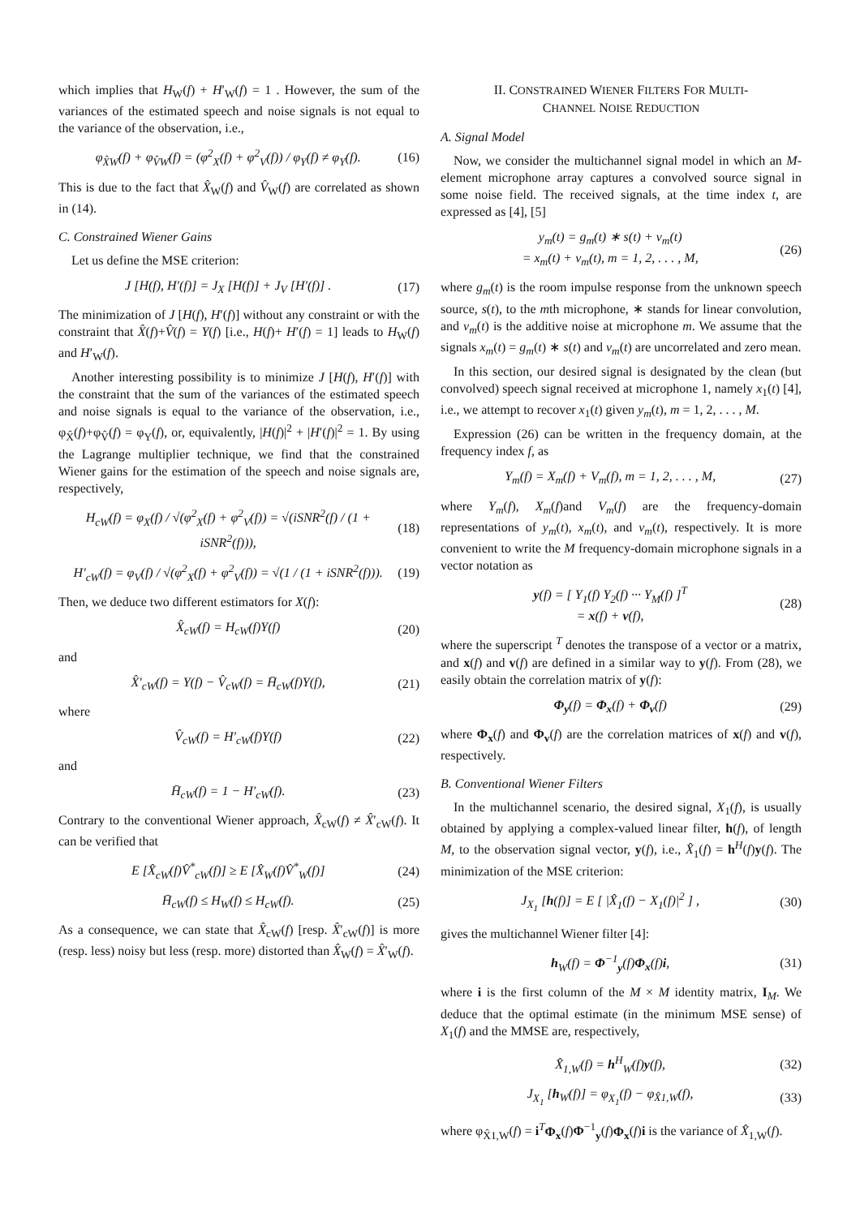which implies that H<sub>W</sub>(f) + H′<sub>W</sub>(f) = 1 . However, the sum of the variances of the estimated speech and noise signals is not equal to the variance of the observation, i.e.,
φ<sub>X̂W</sub>(f) + φ<sub>V̂W</sub>(f) = (φ<sup>2</sup><sub>X</sub>(f) + φ<sup>2</sup><sub>V</sub>(f)) / φ<sub>Y</sub>(f) ≠ φ<sub>Y</sub>(f). (16)
This is due to the fact that X̂<sub>W</sub>(f) and V̂<sub>W</sub>(f) are correlated as shown in (14).
C. Constrained Wiener Gains
Let us define the MSE criterion:
J [H(f), H′(f)] = J<sub>X</sub> [H(f)] + J<sub>V</sub> [H′(f)] . (17)
The minimization of J [H(f), H′(f)] without any constraint or with the constraint that X̂(f)+V̂(f) = Y(f) [i.e., H(f)+ H′(f) = 1] leads to H<sub>W</sub>(f) and H′<sub>W</sub>(f).
Another interesting possibility is to minimize J [H(f), H′(f)] with the constraint that the sum of the variances of the estimated speech and noise signals is equal to the variance of the observation, i.e., φ<sub>X̂</sub>(f)+φ<sub>V̂</sub>(f) = φ<sub>Y</sub>(f), or, equivalently, |H(f)|<sup>2</sup> + |H′(f)|<sup>2</sup> = 1. By using the Lagrange multiplier technique, we find that the constrained Wiener gains for the estimation of the speech and noise signals are, respectively,
H<sub>cW</sub>(f) = φ<sub>X</sub>(f) / √(φ<sup>2</sup><sub>X</sub>(f) + φ<sup>2</sup><sub>V</sub>(f)) = √(iSNR<sup>2</sup>(f) / (1 + iSNR<sup>2</sup>(f))), (18)
H′<sub>cW</sub>(f) = φ<sub>V</sub>(f) / √(φ<sup>2</sup><sub>X</sub>(f) + φ<sup>2</sup><sub>V</sub>(f)) = √(1 / (1 + iSNR<sup>2</sup>(f))). (19)
Then, we deduce two different estimators for X(f):
X̂<sub>cW</sub>(f) = H<sub>cW</sub>(f)Y(f) (20)
and
X̂′<sub>cW</sub>(f) = Y(f) − V̂<sub>cW</sub>(f) = H̄<sub>cW</sub>(f)Y(f), (21)
where
V̂<sub>cW</sub>(f) = H′<sub>cW</sub>(f)Y(f) (22)
and
H̄<sub>cW</sub>(f) = 1 − H′<sub>cW</sub>(f). (23)
Contrary to the conventional Wiener approach, X̂<sub>cW</sub>(f) ≠ X̂′<sub>cW</sub>(f). It can be verified that
E [X̂<sub>cW</sub>(f)V̂<sup>*</sup><sub>cW</sub>(f)] ≥ E [X̂<sub>W</sub>(f)V̂<sup>*</sup><sub>W</sub>(f)] (24)
H̄<sub>cW</sub>(f) ≤ H<sub>W</sub>(f) ≤ H<sub>cW</sub>(f). (25)
As a consequence, we can state that X̂<sub>cW</sub>(f) [resp. X̂′<sub>cW</sub>(f)] is more (resp. less) noisy but less (resp. more) distorted than X̂<sub>W</sub>(f) = X̂′<sub>W</sub>(f).
II. CONSTRAINED WIENER FILTERS FOR MULTI-
CHANNEL NOISE REDUCTION
A. Signal Model
Now, we consider the multichannel signal model in which an M-element microphone array captures a convolved source signal in some noise field. The received signals, at the time index t, are expressed as [4], [5]
y<sub>m</sub>(t) = g<sub>m</sub>(t) ∗ s(t) + v<sub>m</sub>(t)
= x<sub>m</sub>(t) + v<sub>m</sub>(t), m = 1, 2, . . . , M, (26)
where g<sub>m</sub>(t) is the room impulse response from the unknown speech source, s(t), to the mth microphone, ∗ stands for linear convolution, and v<sub>m</sub>(t) is the additive noise at microphone m. We assume that the signals x<sub>m</sub>(t) = g<sub>m</sub>(t) ∗ s(t) and v<sub>m</sub>(t) are uncorrelated and zero mean.
In this section, our desired signal is designated by the clean (but convolved) speech signal received at microphone 1, namely x<sub>1</sub>(t) [4], i.e., we attempt to recover x<sub>1</sub>(t) given y<sub>m</sub>(t), m = 1, 2, . . . , M.
Expression (26) can be written in the frequency domain, at the frequency index f, as
Y<sub>m</sub>(f) = X<sub>m</sub>(f) + V<sub>m</sub>(f), m = 1, 2, . . . , M, (27)
where Y<sub>m</sub>(f), X<sub>m</sub>(f)and V<sub>m</sub>(f) are the frequency-domain representations of y<sub>m</sub>(t), x<sub>m</sub>(t), and v<sub>m</sub>(t), respectively. It is more convenient to write the M frequency-domain microphone signals in a vector notation as
y(f) = [ Y<sub>1</sub>(f) Y<sub>2</sub>(f) ··· Y<sub>M</sub>(f) ]<sup>T</sup>
= x(f) + v(f), (28)
where the superscript <sup>T</sup> denotes the transpose of a vector or a matrix, and x(f) and v(f) are defined in a similar way to y(f). From (28), we easily obtain the correlation matrix of y(f):
Φ<sub>y</sub>(f) = Φ<sub>x</sub>(f) + Φ<sub>v</sub>(f) (29)
where Φ<sub>x</sub>(f) and Φ<sub>v</sub>(f) are the correlation matrices of x(f) and v(f), respectively.
B. Conventional Wiener Filters
In the multichannel scenario, the desired signal, X<sub>1</sub>(f), is usually obtained by applying a complex-valued linear filter, h(f), of length M, to the observation signal vector, y(f), i.e., X̂<sub>1</sub>(f) = h<sup>H</sup>(f)y(f). The minimization of the MSE criterion:
J<sub>X<sub>1</sub></sub> [h(f)] = E [ |X̂<sub>1</sub>(f) − X<sub>1</sub>(f)|<sup>2</sup> ] , (30)
gives the multichannel Wiener filter [4]:
h<sub>W</sub>(f) = Φ<sup>−1</sup><sub>y</sub>(f)Φ<sub>x</sub>(f)i, (31)
where i is the first column of the M × M identity matrix, I<sub>M</sub>. We deduce that the optimal estimate (in the minimum MSE sense) of X<sub>1</sub>(f) and the MMSE are, respectively,
X̂<sub>1,W</sub>(f) = h<sup>H</sup><sub>W</sub>(f)y(f), (32)
J<sub>X<sub>1</sub></sub> [h<sub>W</sub>(f)] = φ<sub>X<sub>1</sub></sub>(f) − φ<sub>X̂1,W</sub>(f), (33)
where φ<sub>X̂1,W</sub>(f) = i<sup>T</sup>Φ<sub>x</sub>(f)Φ<sup>−1</sup><sub>y</sub>(f)Φ<sub>x</sub>(f)i is the variance of X̂<sub>1,W</sub>(f).